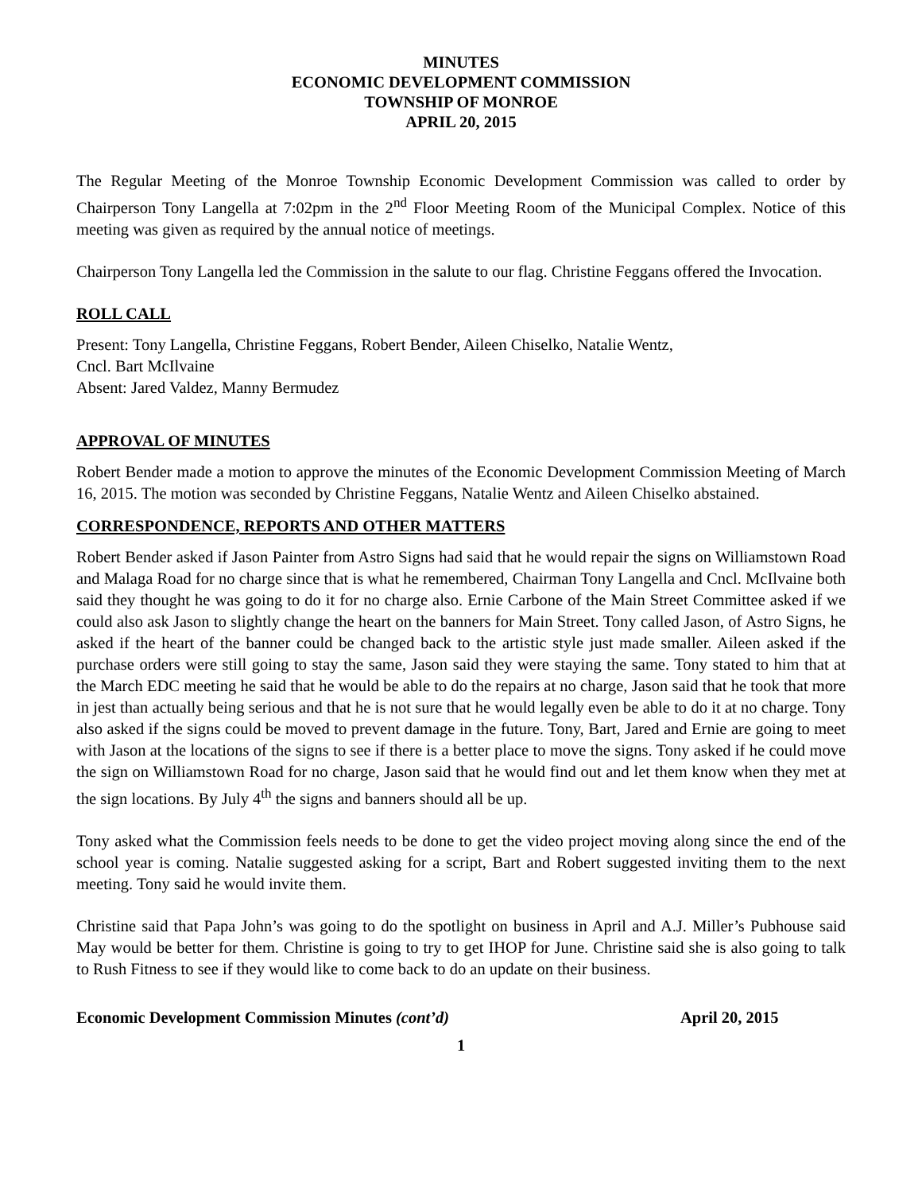MINUTES
ECONOMIC DEVELOPMENT COMMISSION
TOWNSHIP OF MONROE
APRIL 20, 2015
The Regular Meeting of the Monroe Township Economic Development Commission was called to order by Chairperson Tony Langella at 7:02pm in the 2<sup>nd</sup> Floor Meeting Room of the Municipal Complex. Notice of this meeting was given as required by the annual notice of meetings.
Chairperson Tony Langella led the Commission in the salute to our flag. Christine Feggans offered the Invocation.
ROLL CALL
Present: Tony Langella, Christine Feggans, Robert Bender, Aileen Chiselko, Natalie Wentz,
Cncl. Bart McIlvaine
Absent: Jared Valdez, Manny Bermudez
APPROVAL OF MINUTES
Robert Bender made a motion to approve the minutes of the Economic Development Commission Meeting of March 16, 2015. The motion was seconded by Christine Feggans, Natalie Wentz and Aileen Chiselko abstained.
CORRESPONDENCE, REPORTS AND OTHER MATTERS
Robert Bender asked if Jason Painter from Astro Signs had said that he would repair the signs on Williamstown Road and Malaga Road for no charge since that is what he remembered, Chairman Tony Langella and Cncl. McIlvaine both said they thought he was going to do it for no charge also. Ernie Carbone of the Main Street Committee asked if we could also ask Jason to slightly change the heart on the banners for Main Street. Tony called Jason, of Astro Signs, he asked if the heart of the banner could be changed back to the artistic style just made smaller. Aileen asked if the purchase orders were still going to stay the same, Jason said they were staying the same. Tony stated to him that at the March EDC meeting he said that he would be able to do the repairs at no charge, Jason said that he took that more in jest than actually being serious and that he is not sure that he would legally even be able to do it at no charge. Tony also asked if the signs could be moved to prevent damage in the future. Tony, Bart, Jared and Ernie are going to meet with Jason at the locations of the signs to see if there is a better place to move the signs. Tony asked if he could move the sign on Williamstown Road for no charge, Jason said that he would find out and let them know when they met at the sign locations. By July 4<sup>th</sup> the signs and banners should all be up.
Tony asked what the Commission feels needs to be done to get the video project moving along since the end of the school year is coming. Natalie suggested asking for a script, Bart and Robert suggested inviting them to the next meeting. Tony said he would invite them.
Christine said that Papa John’s was going to do the spotlight on business in April and A.J. Miller’s Pubhouse said May would be better for them. Christine is going to try to get IHOP for June. Christine said she is also going to talk to Rush Fitness to see if they would like to come back to do an update on their business.
Economic Development Commission Minutes (cont’d) April 20, 2015
1